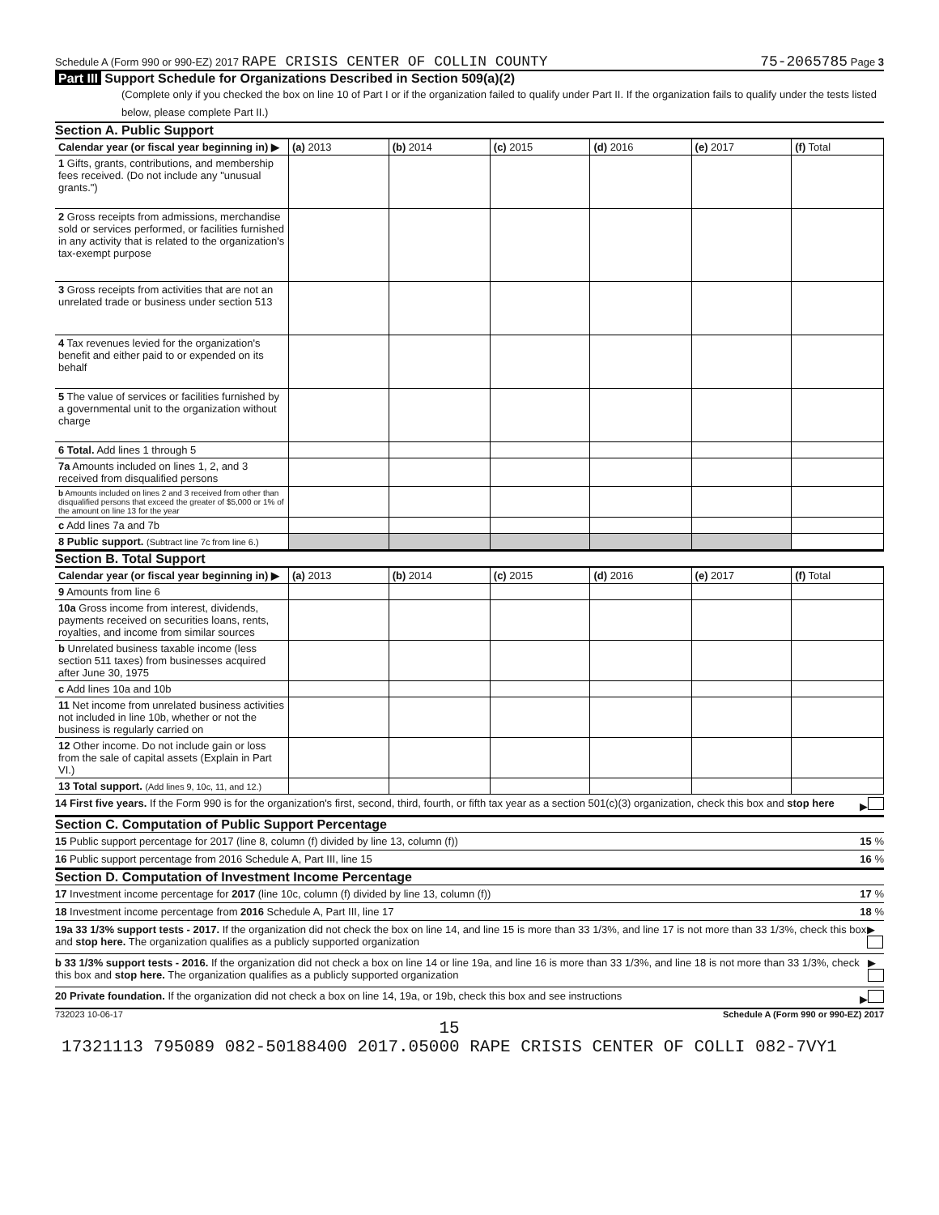Schedule A (Form 990 or 990-EZ) 2017 RAPE CRISIS CENTER OF COLLIN COUNTY 75-2065785 Page 3
Part III Support Schedule for Organizations Described in Section 509(a)(2)
(Complete only if you checked the box on line 10 of Part I or if the organization failed to qualify under Part II. If the organization fails to qualify under the tests listed below, please complete Part II.)
Section A. Public Support
| Calendar year (or fiscal year beginning in) ▶ | (a) 2013 | (b) 2014 | (c) 2015 | (d) 2016 | (e) 2017 | (f) Total |
| --- | --- | --- | --- | --- | --- | --- |
| 1 Gifts, grants, contributions, and membership fees received. (Do not include any "unusual grants.") | | | | | | |
| 2 Gross receipts from admissions, merchandise sold or services performed, or facilities furnished in any activity that is related to the organization's tax-exempt purpose | | | | | | |
| 3 Gross receipts from activities that are not an unrelated trade or business under section 513 | | | | | | |
| 4 Tax revenues levied for the organization's benefit and either paid to or expended on its behalf | | | | | | |
| 5 The value of services or facilities furnished by a governmental unit to the organization without charge | | | | | | |
| 6 Total. Add lines 1 through 5 | | | | | | |
| 7a Amounts included on lines 1, 2, and 3 received from disqualified persons | | | | | | |
| b Amounts included on lines 2 and 3 received from other than disqualified persons that exceed the greater of $5,000 or 1% of the amount on line 13 for the year | | | | | | |
| c Add lines 7a and 7b | | | | | | |
| 8 Public support. (Subtract line 7c from line 6.) | | | | | | |
Section B. Total Support
| Calendar year (or fiscal year beginning in) ▶ | (a) 2013 | (b) 2014 | (c) 2015 | (d) 2016 | (e) 2017 | (f) Total |
| --- | --- | --- | --- | --- | --- | --- |
| 9 Amounts from line 6 | | | | | | |
| 10a Gross income from interest, dividends, payments received on securities loans, rents, royalties, and income from similar sources | | | | | | |
| b Unrelated business taxable income (less section 511 taxes) from businesses acquired after June 30, 1975 | | | | | | |
| c Add lines 10a and 10b | | | | | | |
| 11 Net income from unrelated business activities not included in line 10b, whether or not the business is regularly carried on | | | | | | |
| 12 Other income. Do not include gain or loss from the sale of capital assets (Explain in Part VI.) | | | | | | |
| 13 Total support. (Add lines 9, 10c, 11, and 12.) | | | | | | |
14 First five years. If the Form 990 is for the organization's first, second, third, fourth, or fifth tax year as a section 501(c)(3) organization, check this box and stop here ▶
Section C. Computation of Public Support Percentage
15 Public support percentage for 2017 (line 8, column (f) divided by line 13, column (f)) 15 %
16 Public support percentage from 2016 Schedule A, Part III, line 15 16 %
Section D. Computation of Investment Income Percentage
17 Investment income percentage for 2017 (line 10c, column (f) divided by line 13, column (f)) 17 %
18 Investment income percentage from 2016 Schedule A, Part III, line 17 18 %
19a 33 1/3% support tests - 2017. If the organization did not check the box on line 14, and line 15 is more than 33 1/3%, and line 17 is not more than 33 1/3%, check this box and stop here. The organization qualifies as a publicly supported organization ▶
b 33 1/3% support tests - 2016. If the organization did not check a box on line 14 or line 19a, and line 16 is more than 33 1/3%, and line 18 is not more than 33 1/3%, check this box and stop here. The organization qualifies as a publicly supported organization ▶
20 Private foundation. If the organization did not check a box on line 14, 19a, or 19b, check this box and see instructions ▶
732023 10-06-17 Schedule A (Form 990 or 990-EZ) 2017
15
17321113 795089 082-50188400 2017.05000 RAPE CRISIS CENTER OF COLLI 082-7VY1